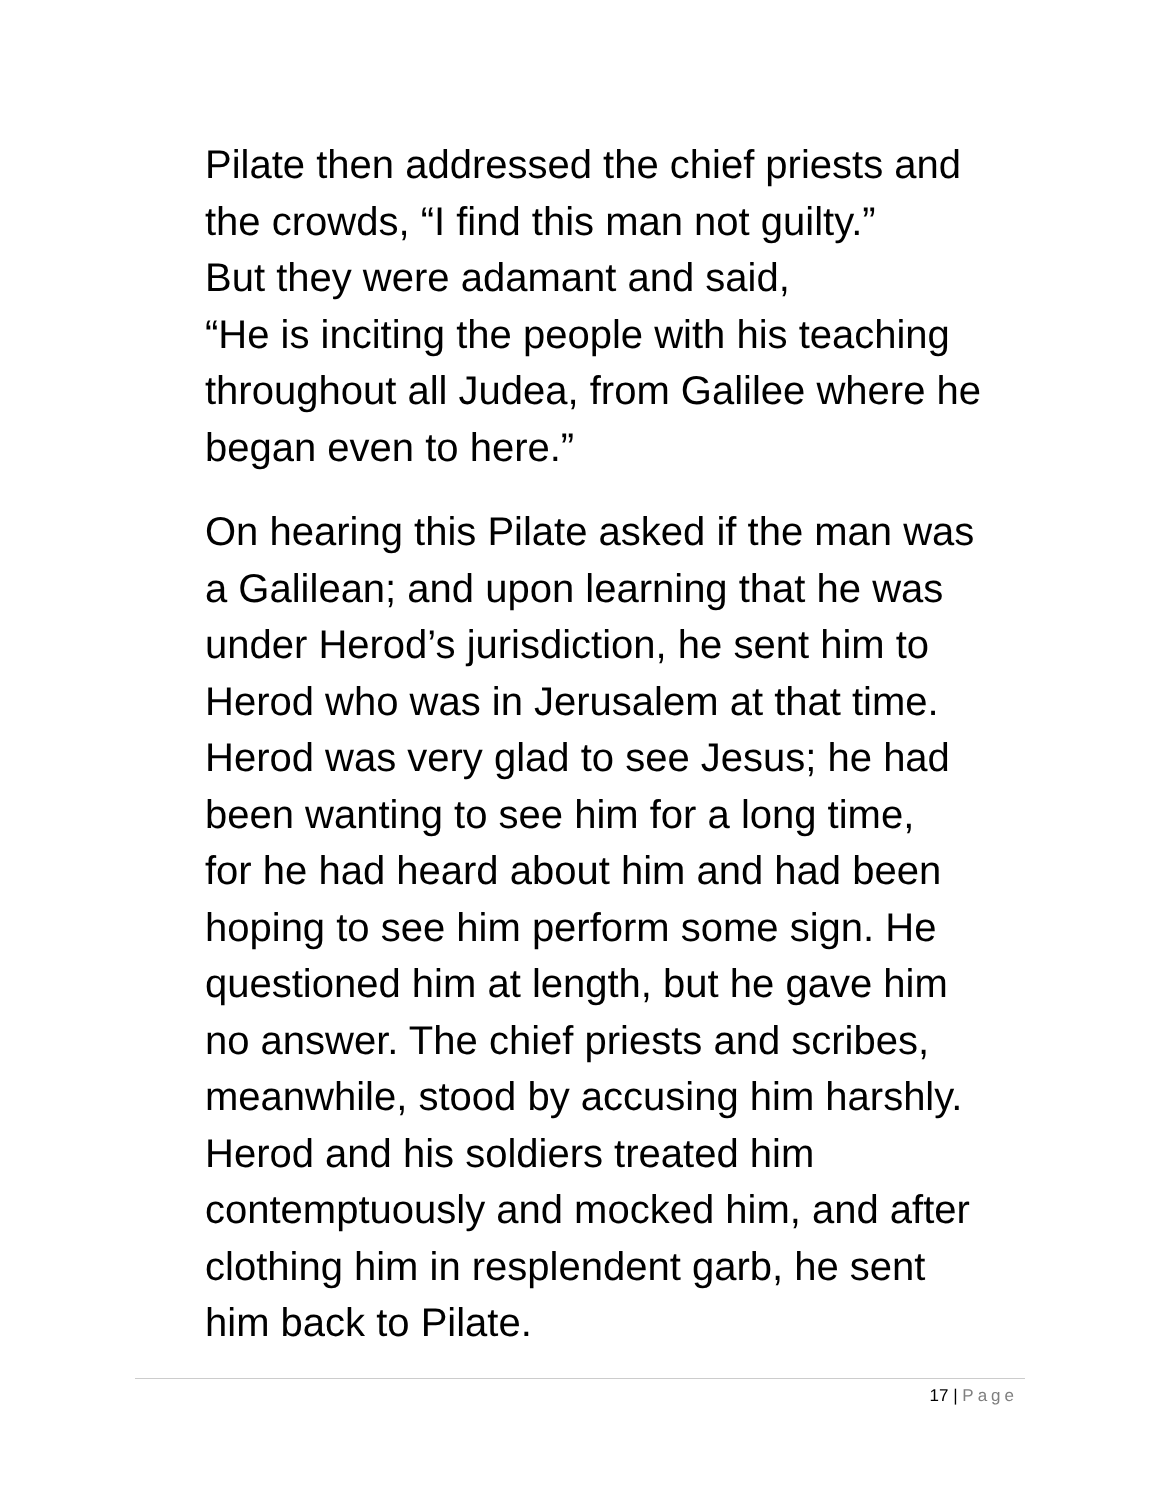Pilate then addressed the chief priests and
the crowds, “I find this man not guilty.”
But they were adamant and said,
“He is inciting the people with his teaching
throughout all Judea, from Galilee where he
began even to here.”
On hearing this Pilate asked if the man was
a Galilean; and upon learning that he was
under Herod’s jurisdiction, he sent him to
Herod who was in Jerusalem at that time.
Herod was very glad to see Jesus; he had
been wanting to see him for a long time,
for he had heard about him and had been
hoping to see him perform some sign. He
questioned him at length, but he gave him
no answer. The chief priests and scribes,
meanwhile, stood by accusing him harshly.
Herod and his soldiers treated him
contemptuously and mocked him, and after
clothing him in resplendent garb, he sent
him back to Pilate.
17 | Page